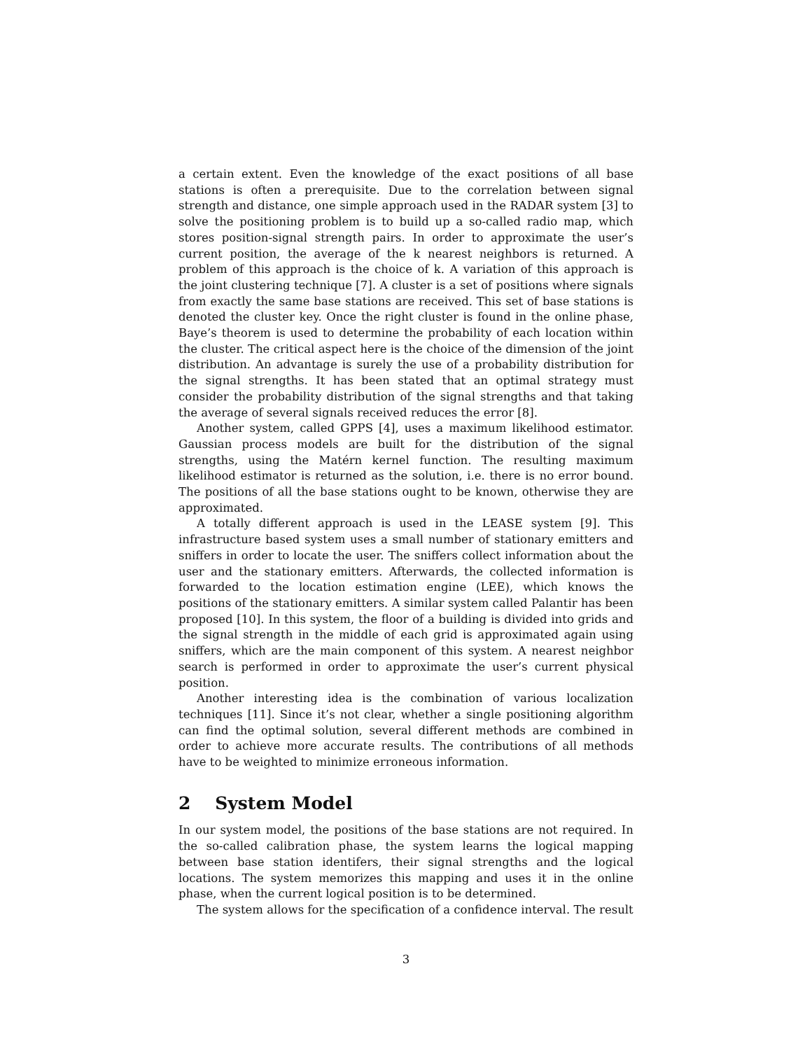a certain extent. Even the knowledge of the exact positions of all base stations is often a prerequisite. Due to the correlation between signal strength and distance, one simple approach used in the RADAR system [3] to solve the positioning problem is to build up a so-called radio map, which stores position-signal strength pairs. In order to approximate the user’s current position, the average of the k nearest neighbors is returned. A problem of this approach is the choice of k. A variation of this approach is the joint clustering technique [7]. A cluster is a set of positions where signals from exactly the same base stations are received. This set of base stations is denoted the cluster key. Once the right cluster is found in the online phase, Baye’s theorem is used to determine the probability of each location within the cluster. The critical aspect here is the choice of the dimension of the joint distribution. An advantage is surely the use of a probability distribution for the signal strengths. It has been stated that an optimal strategy must consider the probability distribution of the signal strengths and that taking the average of several signals received reduces the error [8].
Another system, called GPPS [4], uses a maximum likelihood estimator. Gaussian process models are built for the distribution of the signal strengths, using the Matérn kernel function. The resulting maximum likelihood estimator is returned as the solution, i.e. there is no error bound. The positions of all the base stations ought to be known, otherwise they are approximated.
A totally different approach is used in the LEASE system [9]. This infrastructure based system uses a small number of stationary emitters and sniffers in order to locate the user. The sniffers collect information about the user and the stationary emitters. Afterwards, the collected information is forwarded to the location estimation engine (LEE), which knows the positions of the stationary emitters. A similar system called Palantir has been proposed [10]. In this system, the floor of a building is divided into grids and the signal strength in the middle of each grid is approximated again using sniffers, which are the main component of this system. A nearest neighbor search is performed in order to approximate the user’s current physical position.
Another interesting idea is the combination of various localization techniques [11]. Since it’s not clear, whether a single positioning algorithm can find the optimal solution, several different methods are combined in order to achieve more accurate results. The contributions of all methods have to be weighted to minimize erroneous information.
2 System Model
In our system model, the positions of the base stations are not required. In the so-called calibration phase, the system learns the logical mapping between base station identifers, their signal strengths and the logical locations. The system memorizes this mapping and uses it in the online phase, when the current logical position is to be determined.
The system allows for the specification of a confidence interval. The result
3